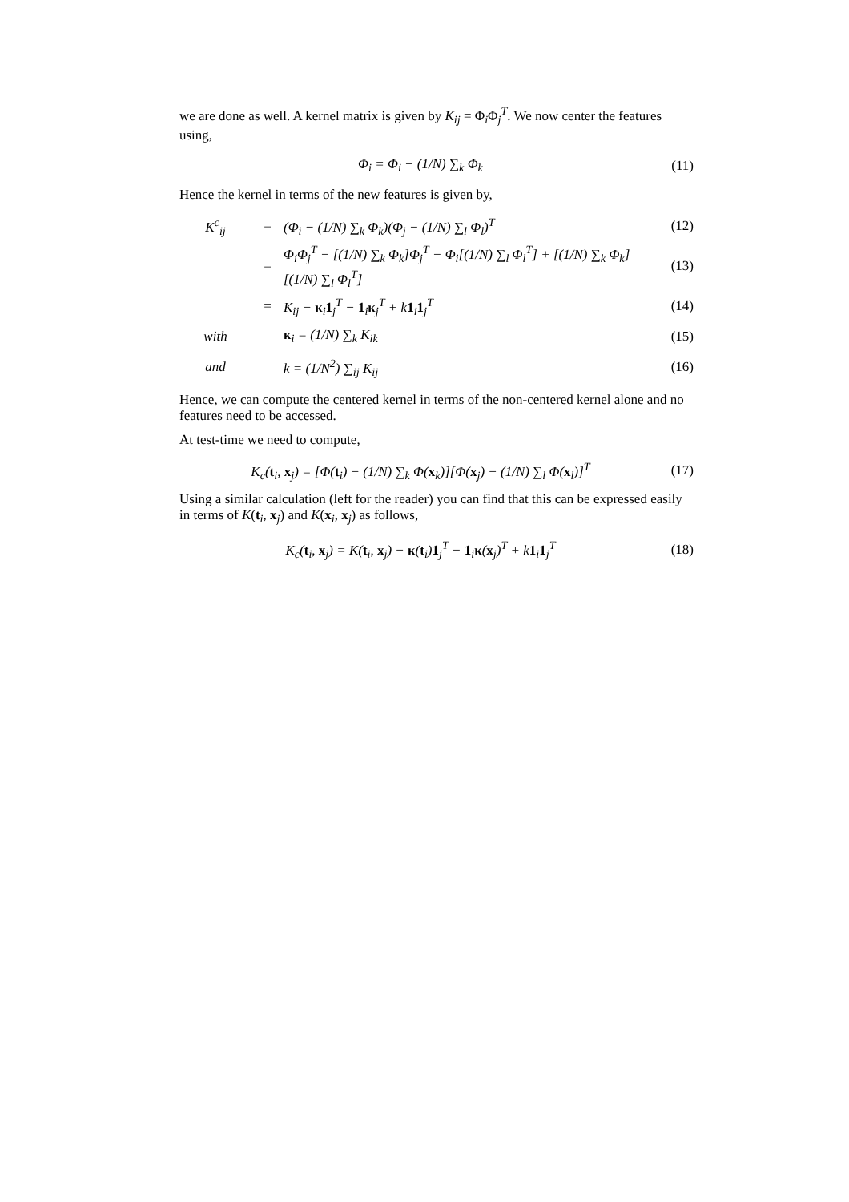we are done as well. A kernel matrix is given by K<sub>ij</sub> = Φ<sub>i</sub>Φ<sub>j</sub><sup>T</sup>. We now center the features using,
Φ<sub>i</sub> = Φ<sub>i</sub> − (1/N) ∑<sub>k</sub> Φ<sub>k</sub> (11)
Hence the kernel in terms of the new features is given by,
K<sup>c</sup><sub>ij</sub> = (Φ<sub>i</sub> − (1/N) ∑<sub>k</sub> Φ<sub>k</sub>)(Φ<sub>j</sub> − (1/N) ∑<sub>l</sub> Φ<sub>l</sub>)<sup>T</sup> (12)
= Φ<sub>i</sub>Φ<sub>j</sub><sup>T</sup> − [(1/N) ∑<sub>k</sub> Φ<sub>k</sub>]Φ<sub>j</sub><sup>T</sup> − Φ<sub>i</sub>[(1/N) ∑<sub>l</sub> Φ<sub>l</sub><sup>T</sup>] + [(1/N) ∑<sub>k</sub> Φ<sub>k</sub>][(1/N) ∑<sub>l</sub> Φ<sub>l</sub><sup>T</sup>] (13)
= K<sub>ij</sub> − κ<sub>i</sub>1<sub>j</sub><sup>T</sup> − 1<sub>i</sub>κ<sub>j</sub><sup>T</sup> + k1<sub>i</sub>1<sub>j</sub><sup>T</sup> (14)
with κ<sub>i</sub> = (1/N) ∑<sub>k</sub> K<sub>ik</sub> (15)
and k = (1/N<sup>2</sup>) ∑<sub>ij</sub> K<sub>ij</sub> (16)
Hence, we can compute the centered kernel in terms of the non-centered kernel alone and no features need to be accessed.
At test-time we need to compute,
K<sub>c</sub>(t<sub>i</sub>, x<sub>j</sub>) = [Φ(t<sub>i</sub>) − (1/N) ∑<sub>k</sub> Φ(x<sub>k</sub>)][Φ(x<sub>j</sub>) − (1/N) ∑<sub>l</sub> Φ(x<sub>l</sub>)]<sup>T</sup> (17)
Using a similar calculation (left for the reader) you can find that this can be expressed easily in terms of K(t<sub>i</sub>, x<sub>j</sub>) and K(x<sub>i</sub>, x<sub>j</sub>) as follows,
K<sub>c</sub>(t<sub>i</sub>, x<sub>j</sub>) = K(t<sub>i</sub>, x<sub>j</sub>) − κ(t<sub>i</sub>)1<sub>j</sub><sup>T</sup> − 1<sub>i</sub>κ(x<sub>j</sub>)<sup>T</sup> + k1<sub>i</sub>1<sub>j</sub><sup>T</sup> (18)